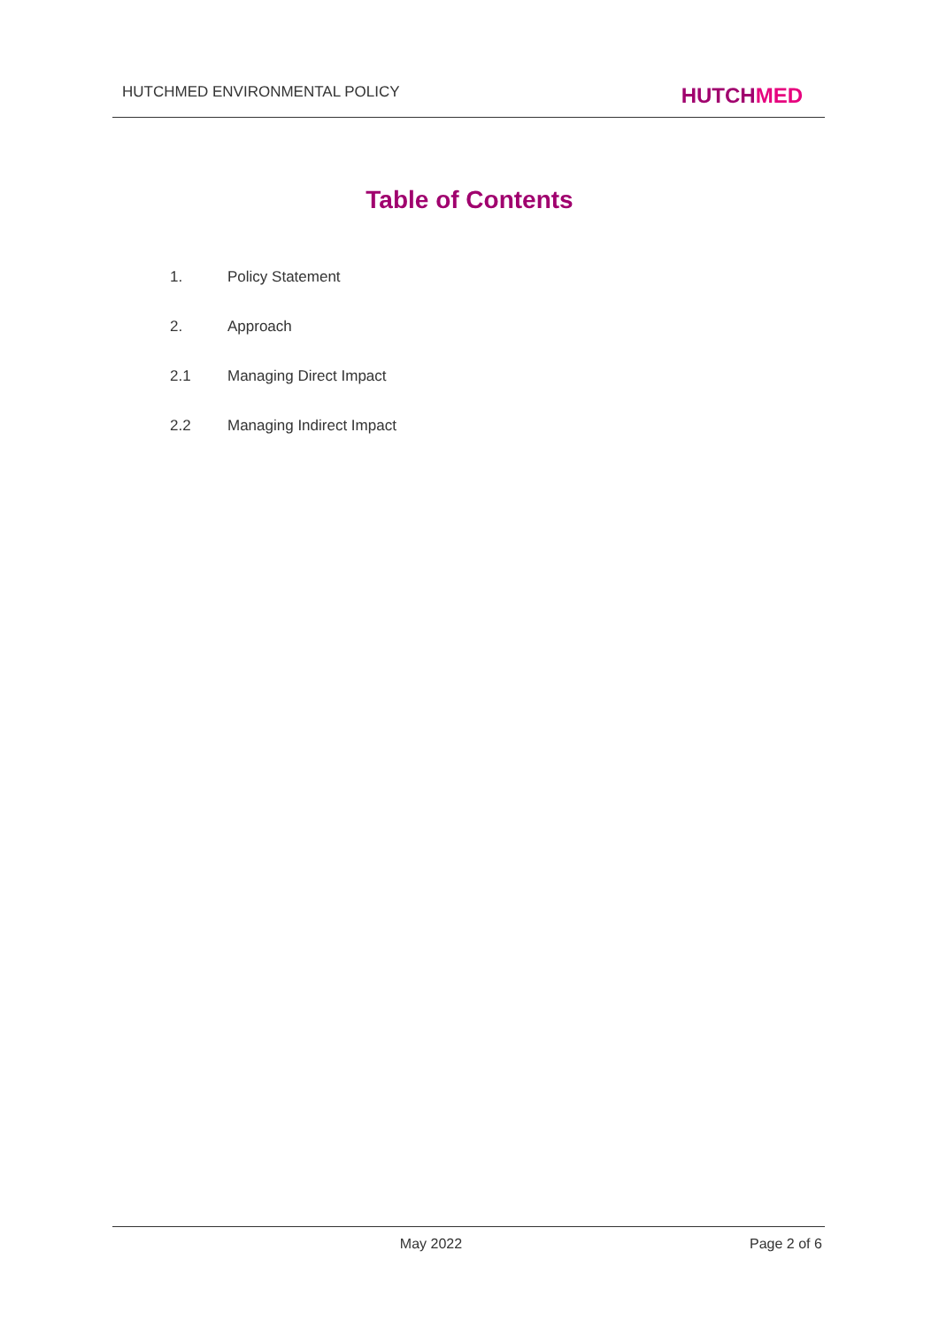HUTCHMED ENVIRONMENTAL POLICY
HUTCHMED
Table of Contents
1. Policy Statement
2. Approach
2.1 Managing Direct Impact
2.2 Managing Indirect Impact
May 2022 Page 2 of 6